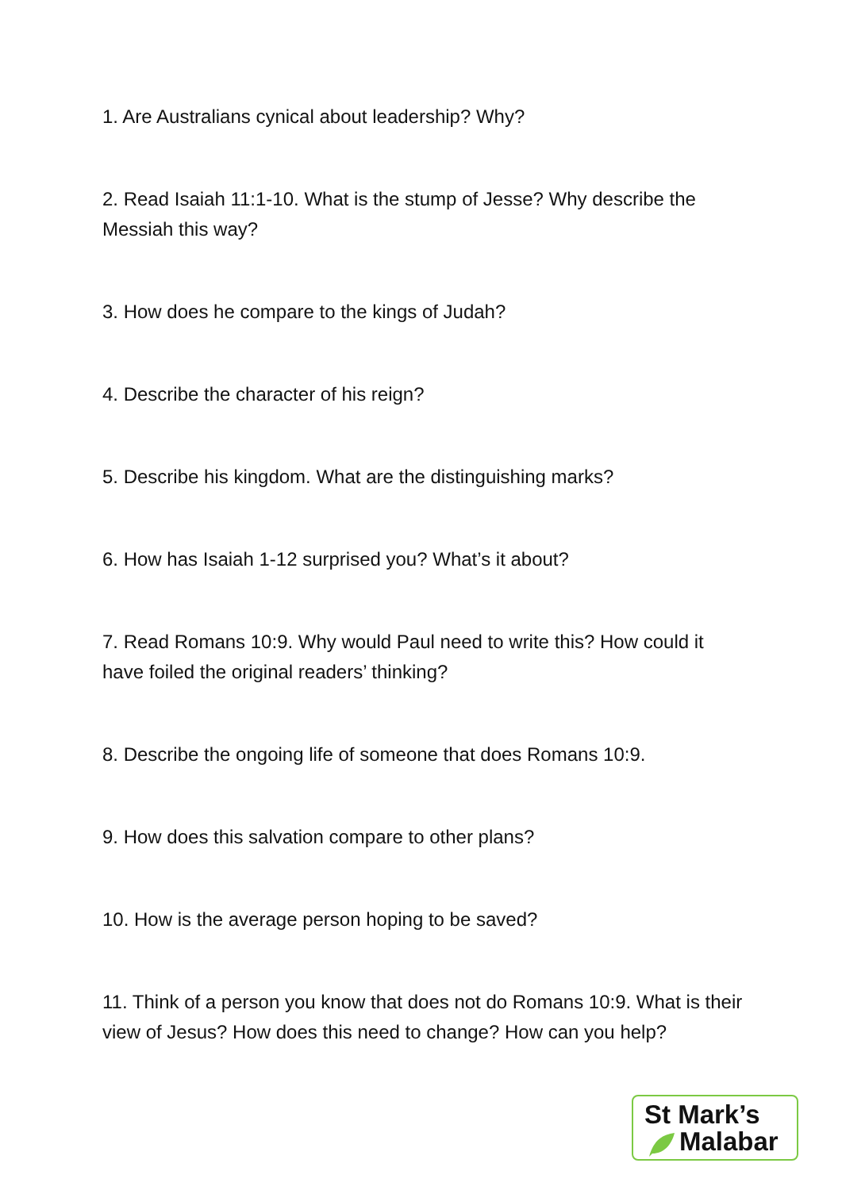1. Are Australians cynical about leadership? Why?
2. Read Isaiah 11:1-10. What is the stump of Jesse? Why describe the Messiah this way?
3. How does he compare to the kings of Judah?
4. Describe the character of his reign?
5. Describe his kingdom. What are the distinguishing marks?
6. How has Isaiah 1-12 surprised you? What’s it about?
7. Read Romans 10:9. Why would Paul need to write this? How could it have foiled the original readers’ thinking?
8. Describe the ongoing life of someone that does Romans 10:9.
9. How does this salvation compare to other plans?
10. How is the average person hoping to be saved?
11. Think of a person you know that does not do Romans 10:9. What is their view of Jesus? How does this need to change? How can you help?
St Mark’s
Malabar